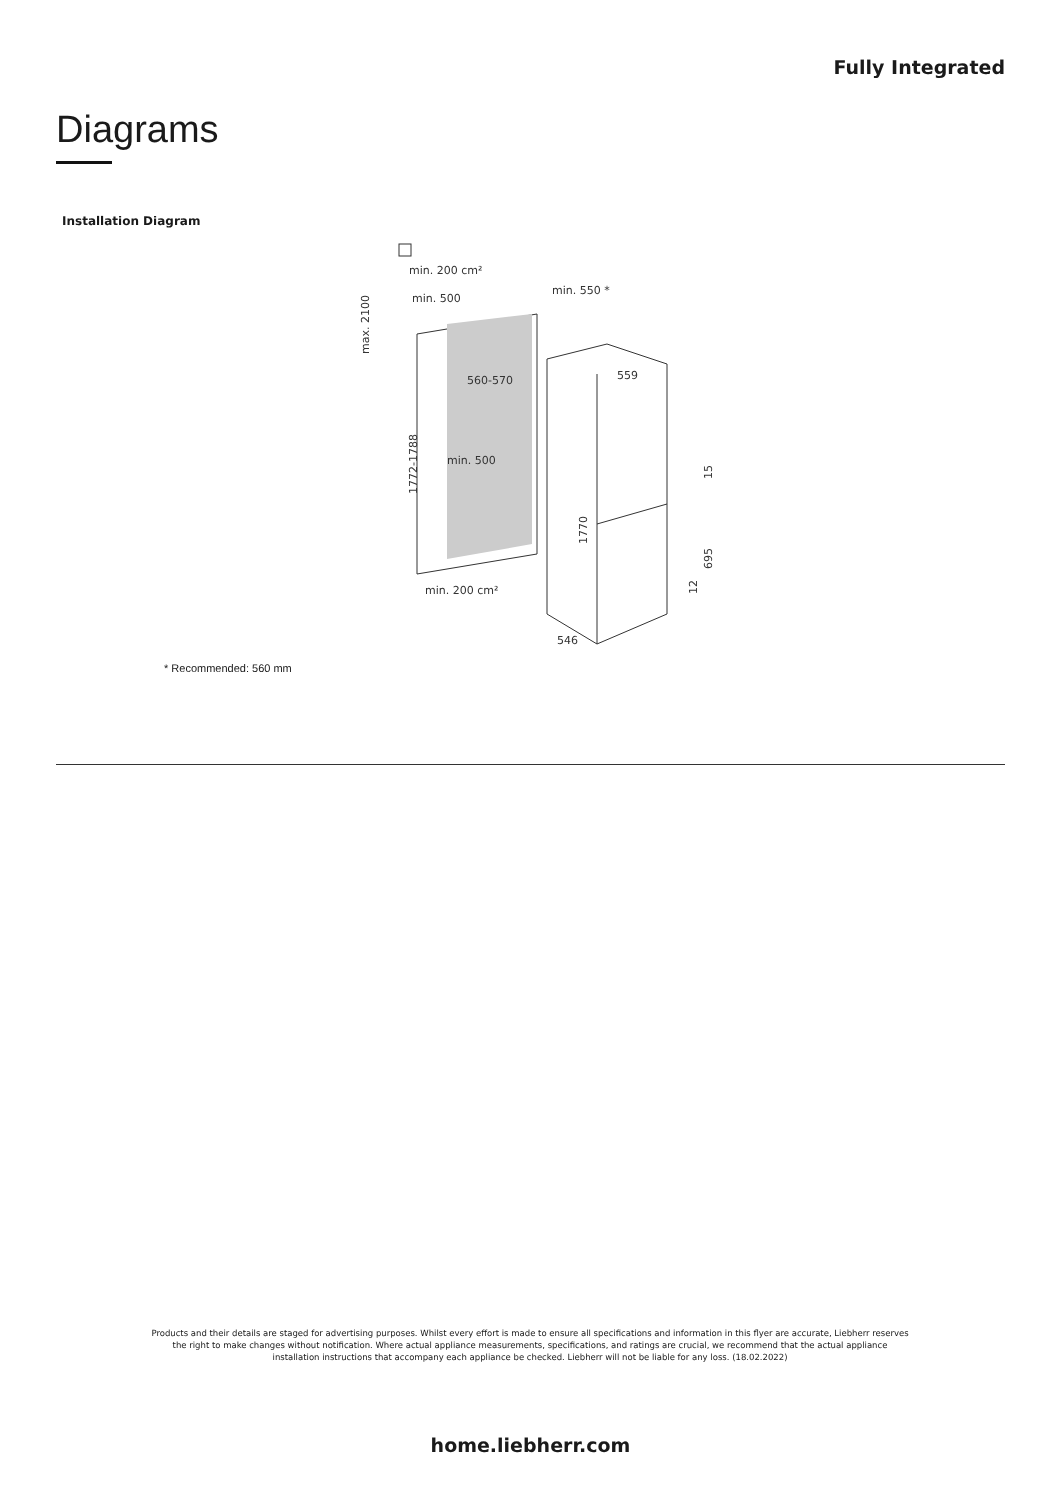Fully Integrated
Diagrams
Installation Diagram
min. 200 cm²
min. 500
min. 550 *
560-570
min. 500
559
min. 200 cm²
546
max. 2100
1772-1788
1770
15
695
12
* Recommended: 560 mm
Products and their details are staged for advertising purposes. Whilst every effort is made to ensure all specifications and information in this flyer are accurate, Liebherr reserves the right to make changes without notification. Where actual appliance measurements, specifications, and ratings are crucial, we recommend that the actual appliance installation instructions that accompany each appliance be checked. Liebherr will not be liable for any loss. (18.02.2022)
home.liebherr.com